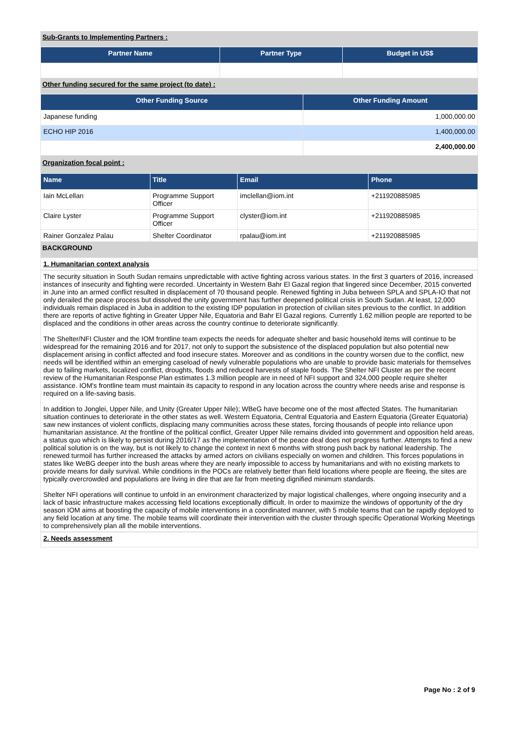Sub-Grants to Implementing Partners :
| Partner Name | Partner Type | Budget in US$ |
| --- | --- | --- |
Other funding secured for the same project (to date) :
| Other Funding Source | Other Funding Amount |
| --- | --- |
| Japanese funding | 1,000,000.00 |
| ECHO HIP 2016 | 1,400,000.00 |
| | 2,400,000.00 |
Organization focal point :
| Name | Title | Email | Phone |
| --- | --- | --- | --- |
| Iain McLellan | Programme Support Officer | imclellan@iom.int | +211920885985 |
| Claire Lyster | Programme Support Officer | clyster@iom.int | +211920885985 |
| Rainer Gonzalez Palau | Shelter Coordinator | rpalau@iom.int | +211920885985 |
BACKGROUND
1. Humanitarian context analysis
The security situation in South Sudan remains unpredictable with active fighting across various states. In the first 3 quarters of 2016, increased instances of insecurity and fighting were recorded. Uncertainty in Western Bahr El Gazal region that lingered since December, 2015 converted in June into an armed conflict resulted in displacement of 70 thousand people. Renewed fighting in Juba between SPLA and SPLA-IO that not only derailed the peace process but dissolved the unity government has further deepened political crisis in South Sudan. At least, 12,000 individuals remain displaced in Juba in addition to the existing IDP population in protection of civilian sites previous to the conflict. In addition there are reports of active fighting in Greater Upper Nile, Equatoria and Bahr El Gazal regions. Currently 1.62 million people are reported to be displaced and the conditions in other areas across the country continue to deteriorate significantly.
The Shelter/NFI Cluster and the IOM frontline team expects the needs for adequate shelter and basic household items will continue to be widespread for the remaining 2016 and for 2017, not only to support the subsistence of the displaced population but also potential new displacement arising in conflict affected and food insecure states. Moreover and as conditions in the country worsen due to the conflict, new needs will be identified within an emerging caseload of newly vulnerable populations who are unable to provide basic materials for themselves due to failing markets, localized conflict, droughts, floods and reduced harvests of staple foods. The Shelter NFI Cluster as per the recent review of the Humanitarian Response Plan estimates 1.3 million people are in need of NFI support and 324,000 people require shelter assistance. IOM's frontline team must maintain its capacity to respond in any location across the country where needs arise and response is required on a life-saving basis.
In addition to Jonglei, Upper Nile, and Unity (Greater Upper Nile); WBeG have become one of the most affected States. The humanitarian situation continues to deteriorate in the other states as well. Western Equatoria, Central Equatoria and Eastern Equatoria (Greater Equatoria) saw new instances of violent conflicts, displacing many communities across these states, forcing thousands of people into reliance upon humanitarian assistance. At the frontline of the political conflict, Greater Upper Nile remains divided into government and opposition held areas, a status quo which is likely to persist during 2016/17 as the implementation of the peace deal does not progress further. Attempts to find a new political solution is on the way, but is not likely to change the context in next 6 months with strong push back by national leadership. The renewed turmoil has further increased the attacks by armed actors on civilians especially on women and children. This forces populations in states like WeBG deeper into the bush areas where they are nearly impossible to access by humanitarians and with no existing markets to provide means for daily survival. While conditions in the POCs are relatively better than field locations where people are fleeing, the sites are typically overcrowded and populations are living in dire that are far from meeting dignified minimum standards.
Shelter NFI operations will continue to unfold in an environment characterized by major logistical challenges, where ongoing insecurity and a lack of basic infrastructure makes accessing field locations exceptionally difficult. In order to maximize the windows of opportunity of the dry season IOM aims at boosting the capacity of mobile interventions in a coordinated manner, with 5 mobile teams that can be rapidly deployed to any field location at any time. The mobile teams will coordinate their intervention with the cluster through specific Operational Working Meetings to comprehensively plan all the mobile interventions.
2. Needs assessment
Page No : 2 of 9